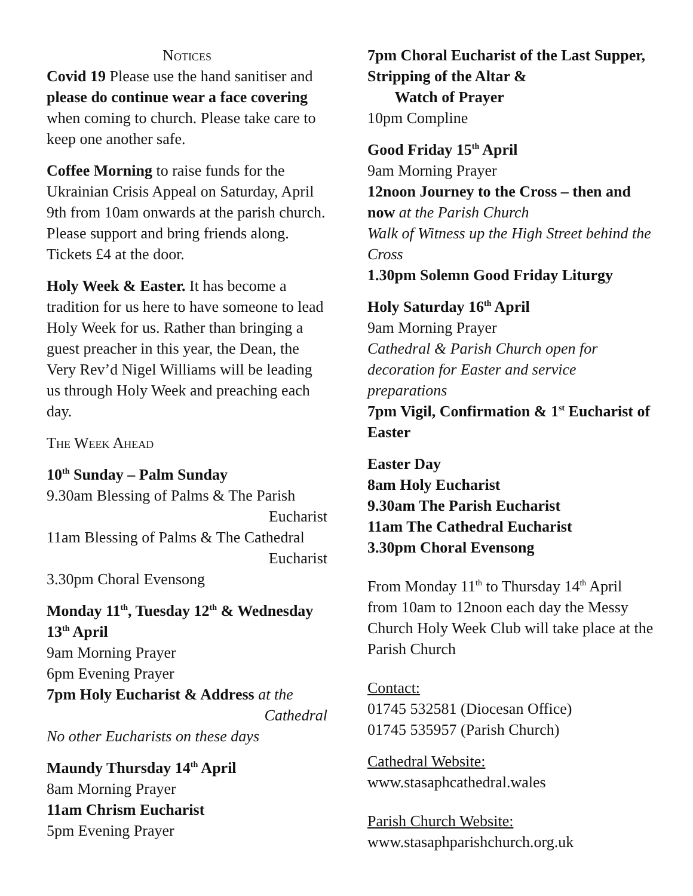Notices
Covid 19 Please use the hand sanitiser and please do continue wear a face covering when coming to church. Please take care to keep one another safe.
Coffee Morning to raise funds for the Ukrainian Crisis Appeal on Saturday, April 9th from 10am onwards at the parish church. Please support and bring friends along. Tickets £4 at the door.
Holy Week & Easter. It has become a tradition for us here to have someone to lead Holy Week for us. Rather than bringing a guest preacher in this year, the Dean, the Very Rev’d Nigel Williams will be leading us through Holy Week and preaching each day.
The Week Ahead
10<sup>th</sup> Sunday – Palm Sunday
9.30am Blessing of Palms & The Parish
Eucharist
11am Blessing of Palms & The Cathedral
Eucharist
3.30pm Choral Evensong
Monday 11<sup>th</sup>, Tuesday 12<sup>th</sup> & Wednesday 13<sup>th</sup> April
9am Morning Prayer
6pm Evening Prayer
7pm Holy Eucharist & Address at the
Cathedral
No other Eucharists on these days
Maundy Thursday 14<sup>th</sup> April
8am Morning Prayer
11am Chrism Eucharist
5pm Evening Prayer
7pm Choral Eucharist of the Last Supper, Stripping of the Altar &
Watch of Prayer
10pm Compline
Good Friday 15<sup>th</sup> April
9am Morning Prayer
12noon Journey to the Cross – then and now at the Parish Church
Walk of Witness up the High Street behind the Cross
1.30pm Solemn Good Friday Liturgy
Holy Saturday 16<sup>th</sup> April
9am Morning Prayer
Cathedral & Parish Church open for decoration for Easter and service preparations
7pm Vigil, Confirmation & 1<sup>st</sup> Eucharist of Easter
Easter Day
8am Holy Eucharist
9.30am The Parish Eucharist
11am The Cathedral Eucharist
3.30pm Choral Evensong
From Monday 11<sup>th</sup> to Thursday 14<sup>th</sup> April from 10am to 12noon each day the Messy Church Holy Week Club will take place at the Parish Church
Contact:
01745 532581 (Diocesan Office)
01745 535957 (Parish Church)
Cathedral Website:
www.stasaphcathedral.wales
Parish Church Website:
www.stasaphparishchurch.org.uk